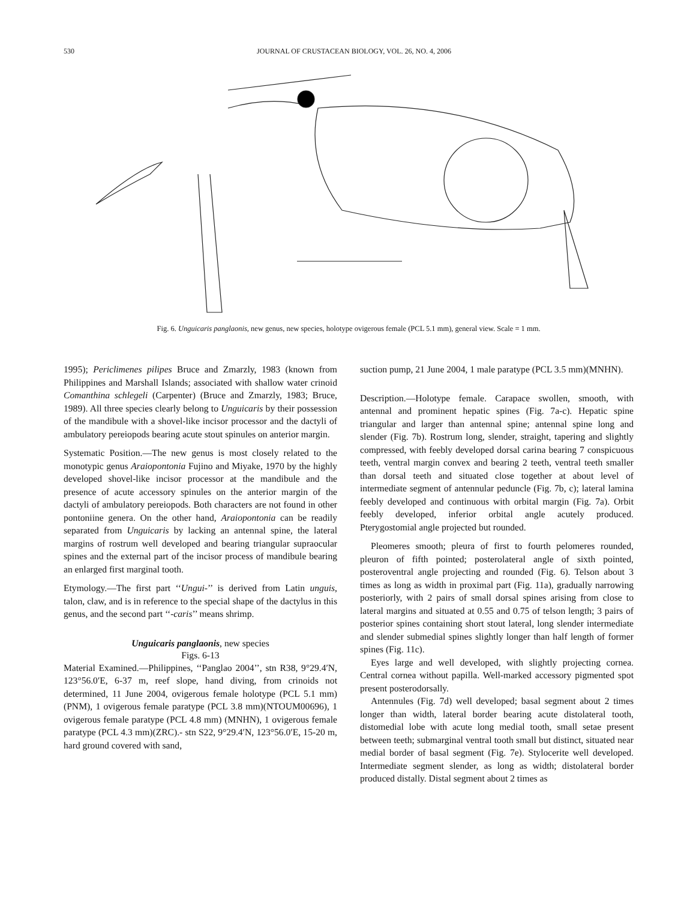530 JOURNAL OF CRUSTACEAN BIOLOGY, VOL. 26, NO. 4, 2006
Fig. 6. Unguicaris panglaonis, new genus, new species, holotype ovigerous female (PCL 5.1 mm), general view. Scale = 1 mm.
1995); Periclimenes pilipes Bruce and Zmarzly, 1983 (known from Philippines and Marshall Islands; associated with shallow water crinoid Comanthina schlegeli (Carpenter) (Bruce and Zmarzly, 1983; Bruce, 1989). All three species clearly belong to Unguicaris by their possession of the mandibule with a shovel-like incisor processor and the dactyli of ambulatory pereiopods bearing acute stout spinules on anterior margin.
Systematic Position.—The new genus is most closely related to the monotypic genus Araiopontonia Fujino and Miyake, 1970 by the highly developed shovel-like incisor processor at the mandibule and the presence of acute accessory spinules on the anterior margin of the dactyli of ambulatory pereiopods. Both characters are not found in other pontoniine genera. On the other hand, Araiopontonia can be readily separated from Unguicaris by lacking an antennal spine, the lateral margins of rostrum well developed and bearing triangular supraocular spines and the external part of the incisor process of mandibule bearing an enlarged first marginal tooth.
Etymology.—The first part ‘‘Ungui-’’ is derived from Latin unguis, talon, claw, and is in reference to the special shape of the dactylus in this genus, and the second part ‘‘-caris’’ means shrimp.
Unguicaris panglaonis, new species
Figs. 6-13
Material Examined.—Philippines, ‘‘Panglao 2004’’, stn R38, 9°29.4′N, 123°56.0′E, 6-37 m, reef slope, hand diving, from crinoids not determined, 11 June 2004, ovigerous female holotype (PCL 5.1 mm)(PNM), 1 ovigerous female paratype (PCL 3.8 mm)(NTOUM00696), 1 ovigerous female paratype (PCL 4.8 mm) (MNHN), 1 ovigerous female paratype (PCL 4.3 mm)(ZRC).- stn S22, 9°29.4′N, 123°56.0′E, 15-20 m, hard ground covered with sand,
suction pump, 21 June 2004, 1 male paratype (PCL 3.5 mm)(MNHN).
Description.—Holotype female. Carapace swollen, smooth, with antennal and prominent hepatic spines (Fig. 7a-c). Hepatic spine triangular and larger than antennal spine; antennal spine long and slender (Fig. 7b). Rostrum long, slender, straight, tapering and slightly compressed, with feebly developed dorsal carina bearing 7 conspicuous teeth, ventral margin convex and bearing 2 teeth, ventral teeth smaller than dorsal teeth and situated close together at about level of intermediate segment of antennular peduncle (Fig. 7b, c); lateral lamina feebly developed and continuous with orbital margin (Fig. 7a). Orbit feebly developed, inferior orbital angle acutely produced. Pterygostomial angle projected but rounded.
Pleomeres smooth; pleura of first to fourth pelomeres rounded, pleuron of fifth pointed; posterolateral angle of sixth pointed, posteroventral angle projecting and rounded (Fig. 6). Telson about 3 times as long as width in proximal part (Fig. 11a), gradually narrowing posteriorly, with 2 pairs of small dorsal spines arising from close to lateral margins and situated at 0.55 and 0.75 of telson length; 3 pairs of posterior spines containing short stout lateral, long slender intermediate and slender submedial spines slightly longer than half length of former spines (Fig. 11c).
Eyes large and well developed, with slightly projecting cornea. Central cornea without papilla. Well-marked accessory pigmented spot present posterodorsally.
Antennules (Fig. 7d) well developed; basal segment about 2 times longer than width, lateral border bearing acute distolateral tooth, distomedial lobe with acute long medial tooth, small setae present between teeth; submarginal ventral tooth small but distinct, situated near medial border of basal segment (Fig. 7e). Stylocerite well developed. Intermediate segment slender, as long as width; distolateral border produced distally. Distal segment about 2 times as